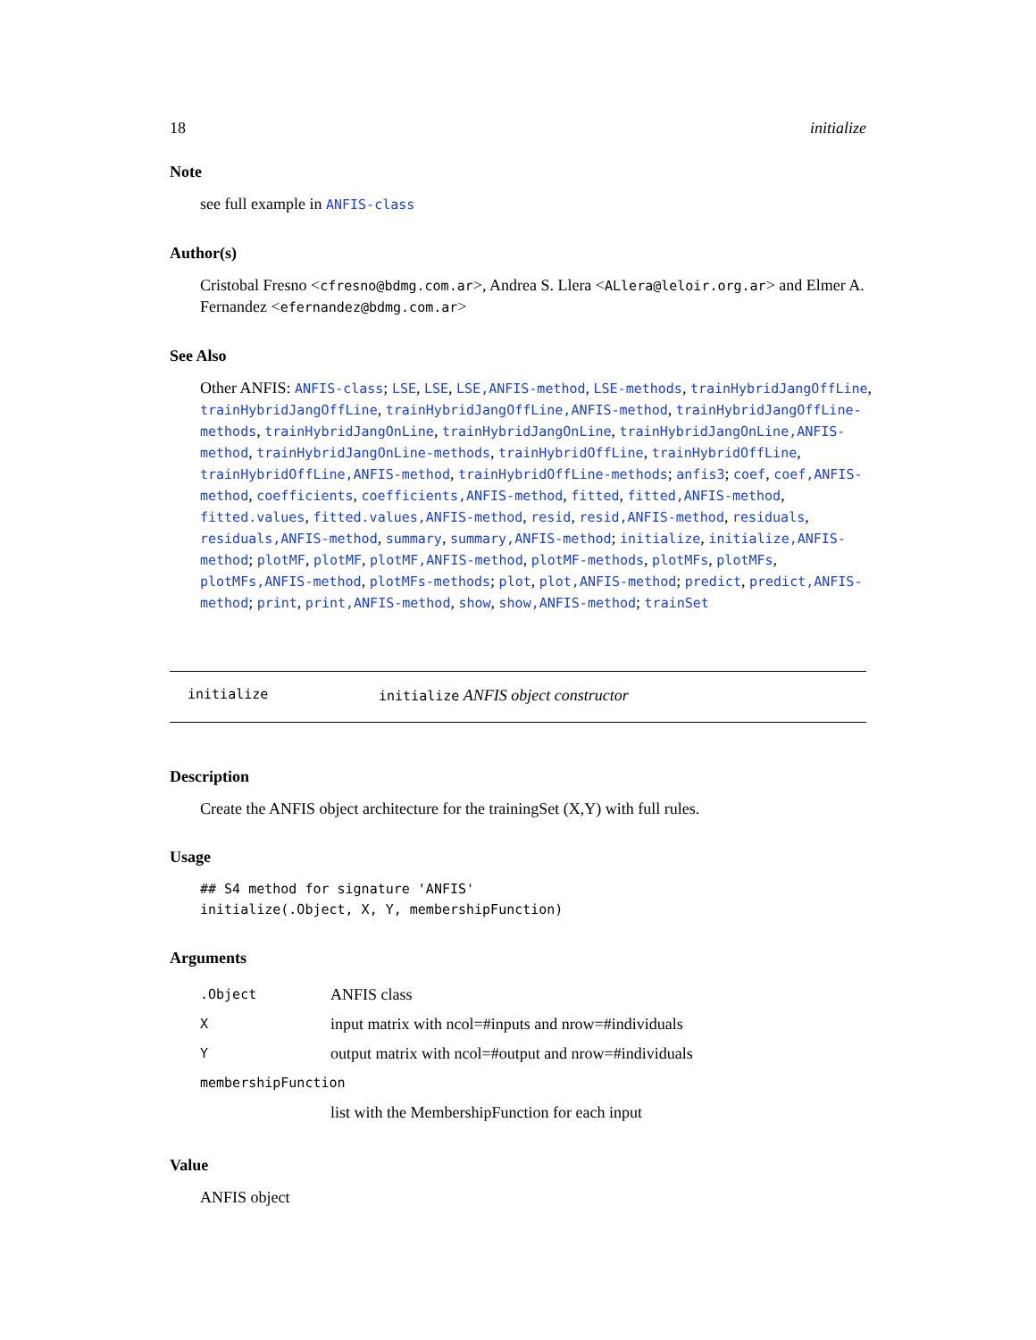18 initialize
Note
see full example in ANFIS-class
Author(s)
Cristobal Fresno <cfresno@bdmg.com.ar>, Andrea S. Llera <ALlera@leloir.org.ar> and Elmer A. Fernandez <efernandez@bdmg.com.ar>
See Also
Other ANFIS: ANFIS-class; LSE, LSE, LSE,ANFIS-method, LSE-methods, trainHybridJangOffLine, trainHybridJangOffLine, trainHybridJangOffLine,ANFIS-method, trainHybridJangOffLine-methods, trainHybridJangOnLine, trainHybridJangOnLine, trainHybridJangOnLine,ANFIS-method, trainHybridJangOnLine-methods, trainHybridOffLine, trainHybridOffLine, trainHybridOffLine,ANFIS-method, trainHybridOffLine-methods; anfis3; coef, coef,ANFIS-method, coefficients, coefficients,ANFIS-method, fitted, fitted,ANFIS-method, fitted.values, fitted.values,ANFIS-method, resid, resid,ANFIS-method, residuals, residuals,ANFIS-method, summary, summary,ANFIS-method; initialize, initialize,ANFIS-method; plotMF, plotMF, plotMF,ANFIS-method, plotMF-methods, plotMFs, plotMFs, plotMFs,ANFIS-method, plotMFs-methods; plot, plot,ANFIS-method; predict, predict,ANFIS-method; print, print,ANFIS-method, show, show,ANFIS-method; trainSet
initialize initialize ANFIS object constructor
Description
Create the ANFIS object architecture for the trainingSet (X,Y) with full rules.
Usage
## S4 method for signature 'ANFIS'
initialize(.Object, X, Y, membershipFunction)
Arguments
| .Object | ANFIS class |
| X | input matrix with ncol=#inputs and nrow=#individuals |
| Y | output matrix with ncol=#output and nrow=#individuals |
| membershipFunction | |
| | list with the MembershipFunction for each input |
Value
ANFIS object